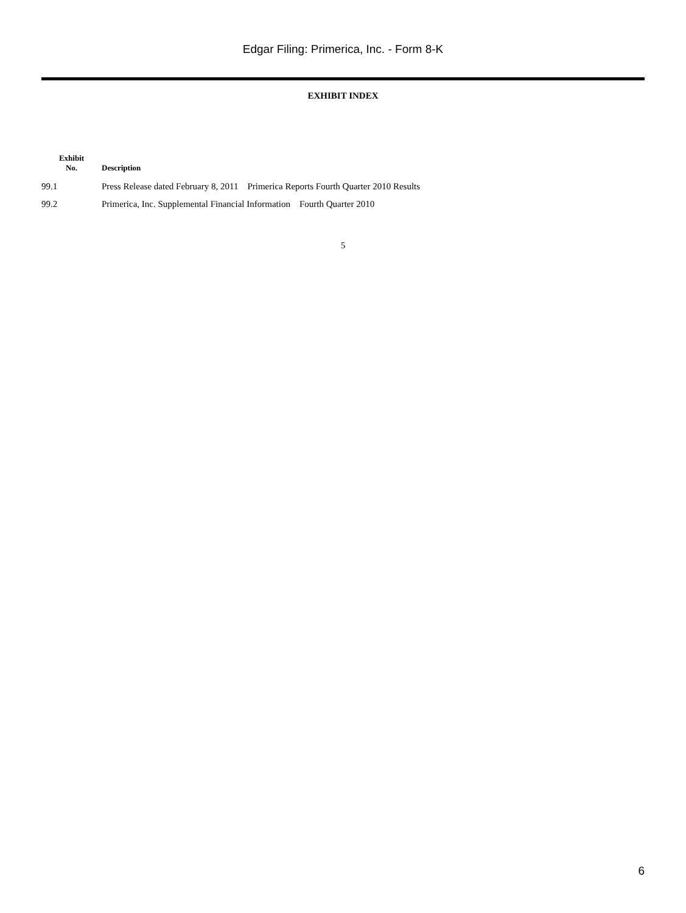Edgar Filing: Primerica, Inc. - Form 8-K
EXHIBIT INDEX
| Exhibit No. | Description |
| --- | --- |
| 99.1 | Press Release dated February 8, 2011 Primerica Reports Fourth Quarter 2010 Results |
| 99.2 | Primerica, Inc. Supplemental Financial Information Fourth Quarter 2010 |
5
6